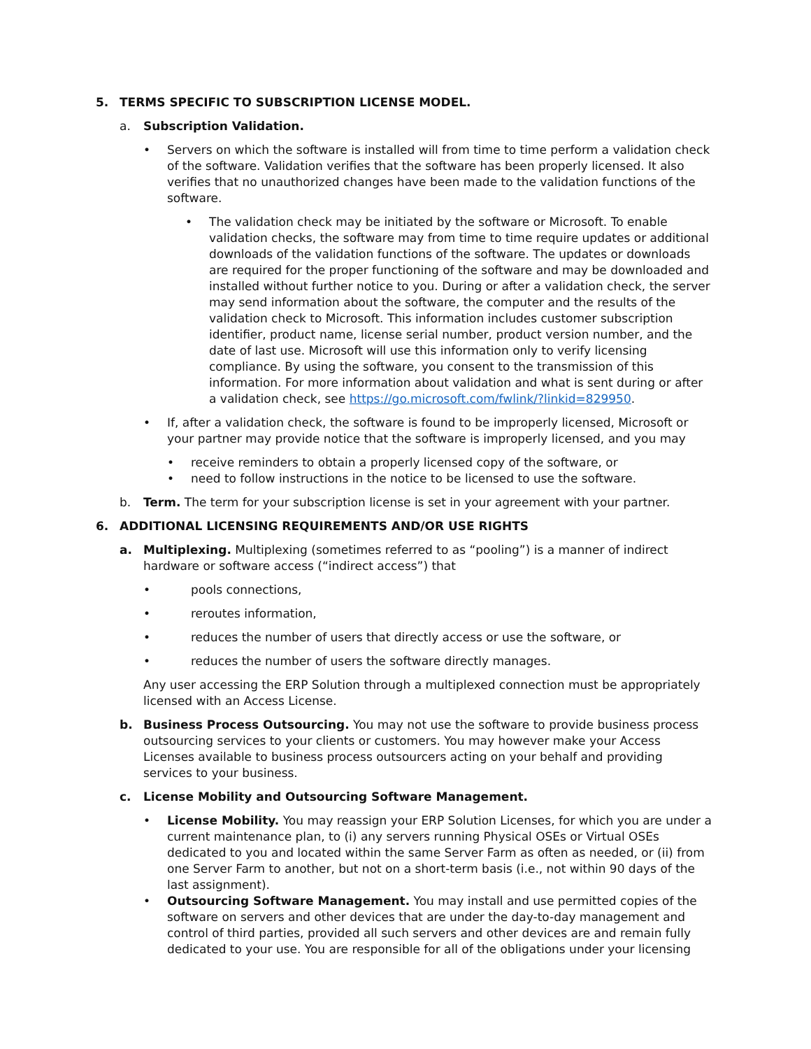5. TERMS SPECIFIC TO SUBSCRIPTION LICENSE MODEL.
a. Subscription Validation.
• Servers on which the software is installed will from time to time perform a validation check of the software. Validation verifies that the software has been properly licensed. It also verifies that no unauthorized changes have been made to the validation functions of the software.
• The validation check may be initiated by the software or Microsoft. To enable validation checks, the software may from time to time require updates or additional downloads of the validation functions of the software. The updates or downloads are required for the proper functioning of the software and may be downloaded and installed without further notice to you. During or after a validation check, the server may send information about the software, the computer and the results of the validation check to Microsoft. This information includes customer subscription identifier, product name, license serial number, product version number, and the date of last use. Microsoft will use this information only to verify licensing compliance. By using the software, you consent to the transmission of this information. For more information about validation and what is sent during or after a validation check, see https://go.microsoft.com/fwlink/?linkid=829950.
• If, after a validation check, the software is found to be improperly licensed, Microsoft or your partner may provide notice that the software is improperly licensed, and you may
• receive reminders to obtain a properly licensed copy of the software, or
• need to follow instructions in the notice to be licensed to use the software.
b. Term. The term for your subscription license is set in your agreement with your partner.
6. ADDITIONAL LICENSING REQUIREMENTS AND/OR USE RIGHTS
a. Multiplexing. Multiplexing (sometimes referred to as “pooling”) is a manner of indirect hardware or software access (“indirect access”) that
• pools connections,
• reroutes information,
• reduces the number of users that directly access or use the software, or
• reduces the number of users the software directly manages.
Any user accessing the ERP Solution through a multiplexed connection must be appropriately licensed with an Access License.
b. Business Process Outsourcing. You may not use the software to provide business process outsourcing services to your clients or customers. You may however make your Access Licenses available to business process outsourcers acting on your behalf and providing services to your business.
c. License Mobility and Outsourcing Software Management.
• License Mobility. You may reassign your ERP Solution Licenses, for which you are under a current maintenance plan, to (i) any servers running Physical OSEs or Virtual OSEs dedicated to you and located within the same Server Farm as often as needed, or (ii) from one Server Farm to another, but not on a short-term basis (i.e., not within 90 days of the last assignment).
• Outsourcing Software Management. You may install and use permitted copies of the software on servers and other devices that are under the day-to-day management and control of third parties, provided all such servers and other devices are and remain fully dedicated to your use. You are responsible for all of the obligations under your licensing